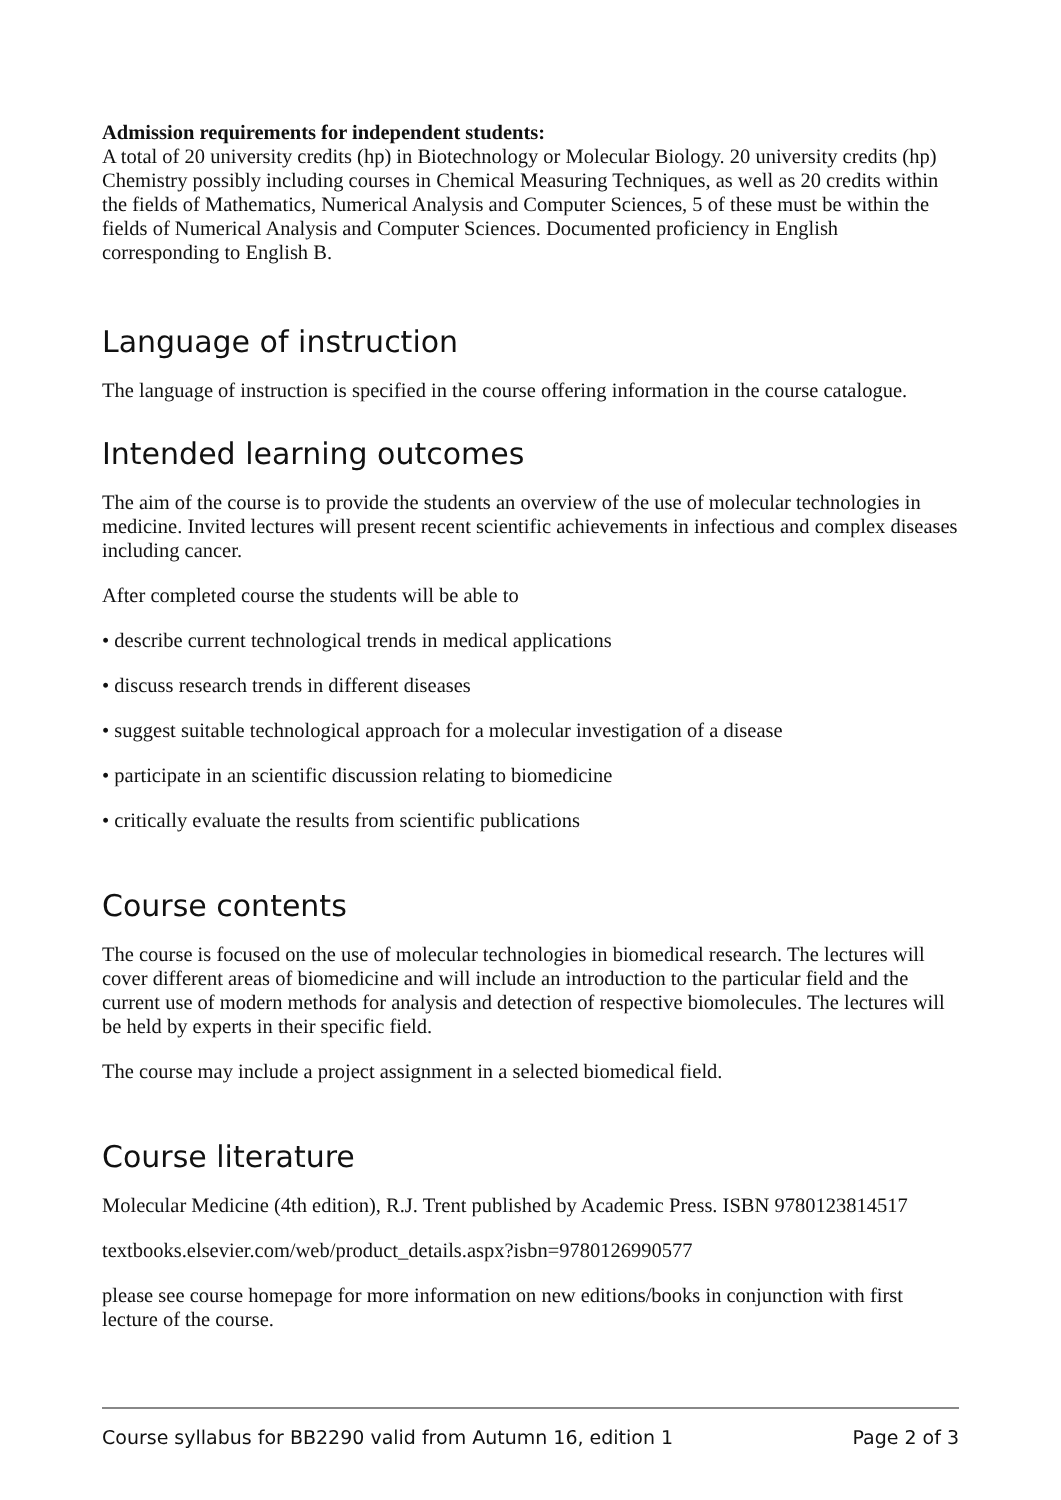Admission requirements for independent students:
A total of 20 university credits (hp) in Biotechnology or Molecular Biology. 20 university credits (hp) Chemistry possibly including courses in Chemical Measuring Techniques, as well as 20 credits within the fields of Mathematics, Numerical Analysis and Computer Sciences, 5 of these must be within the fields of Numerical Analysis and Computer Sciences. Documented proficiency in English corresponding to English B.
Language of instruction
The language of instruction is specified in the course offering information in the course catalogue.
Intended learning outcomes
The aim of the course is to provide the students an overview of the use of molecular technologies in medicine. Invited lectures will present recent scientific achievements in infectious and complex diseases including cancer.
After completed course the students will be able to
• describe current technological trends in medical applications
• discuss research trends in different diseases
• suggest suitable technological approach for a molecular investigation of a disease
• participate in an scientific discussion relating to biomedicine
• critically evaluate the results from scientific publications
Course contents
The course is focused on the use of molecular technologies in biomedical research. The lectures will cover different areas of biomedicine and will include an introduction to the particular field and the current use of modern methods for analysis and detection of respective biomolecules. The lectures will be held by experts in their specific field.
The course may include a project assignment in a selected biomedical field.
Course literature
Molecular Medicine (4th edition), R.J. Trent published by Academic Press. ISBN 9780123814517
textbooks.elsevier.com/web/product_details.aspx?isbn=9780126990577
please see course homepage for more information on new editions/books in conjunction with first lecture of the course.
Course syllabus for BB2290 valid from Autumn 16, edition 1 Page 2 of 3